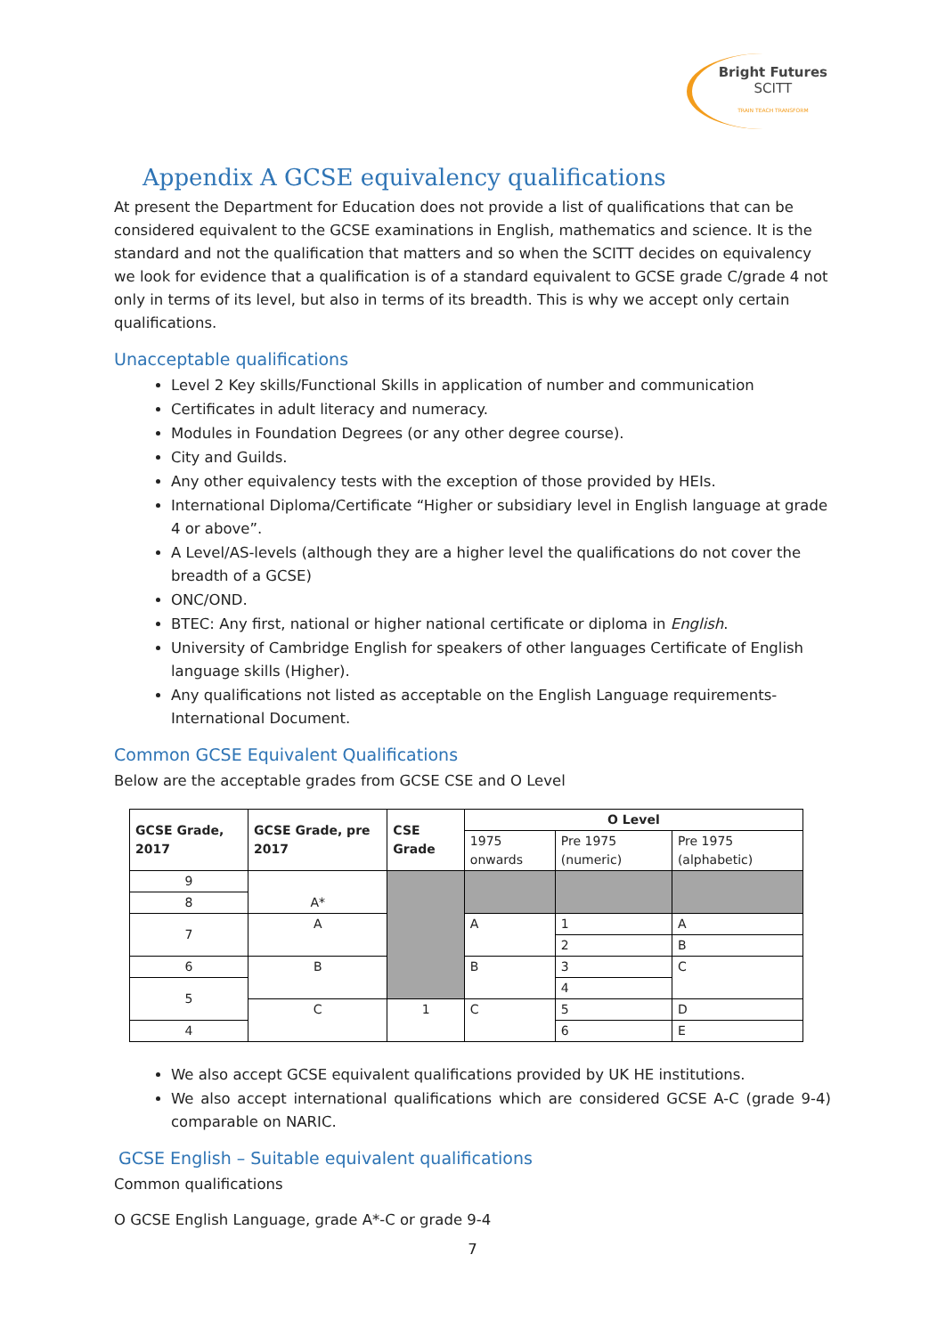Bright Futures SCITT TRAIN TEACH TRANSFORM
Appendix A GCSE equivalency qualifications
At present the Department for Education does not provide a list of qualifications that can be considered equivalent to the GCSE examinations in English, mathematics and science. It is the standard and not the qualification that matters and so when the SCITT decides on equivalency we look for evidence that a qualification is of a standard equivalent to GCSE grade C/grade 4 not only in terms of its level, but also in terms of its breadth. This is why we accept only certain qualifications.
Unacceptable qualifications
Level 2 Key skills/Functional Skills in application of number and communication
Certificates in adult literacy and numeracy.
Modules in Foundation Degrees (or any other degree course).
City and Guilds.
Any other equivalency tests with the exception of those provided by HEIs.
International Diploma/Certificate “Higher or subsidiary level in English language at grade 4 or above”.
A Level/AS-levels (although they are a higher level the qualifications do not cover the breadth of a GCSE)
ONC/OND.
BTEC: Any first, national or higher national certificate or diploma in English.
University of Cambridge English for speakers of other languages Certificate of English language skills (Higher).
Any qualifications not listed as acceptable on the English Language requirements- International Document.
Common GCSE Equivalent Qualifications
Below are the acceptable grades from GCSE CSE and O Level
| GCSE Grade, 2017 | GCSE Grade, pre 2017 | CSE Grade | O Level | | |
| --- | --- | --- | --- | --- | --- |
| | | | 1975 onwards | Pre 1975 (numeric) | Pre 1975 (alphabetic) |
| 9 | A* | | | | |
| 8 | | | | | |
| 7 | A | | A | 1 | A |
| | | | | 2 | B |
| 6 | B | | B | 3 | C |
| 5 | | | | 4 | |
| | C | 1 | C | 5 | D |
| 4 | | | | 6 | E |
We also accept GCSE equivalent qualifications provided by UK HE institutions.
We also accept international qualifications which are considered GCSE A-C (grade 9-4) comparable on NARIC.
GCSE English – Suitable equivalent qualifications
Common qualifications
O GCSE English Language, grade A*-C or grade 9-4
7